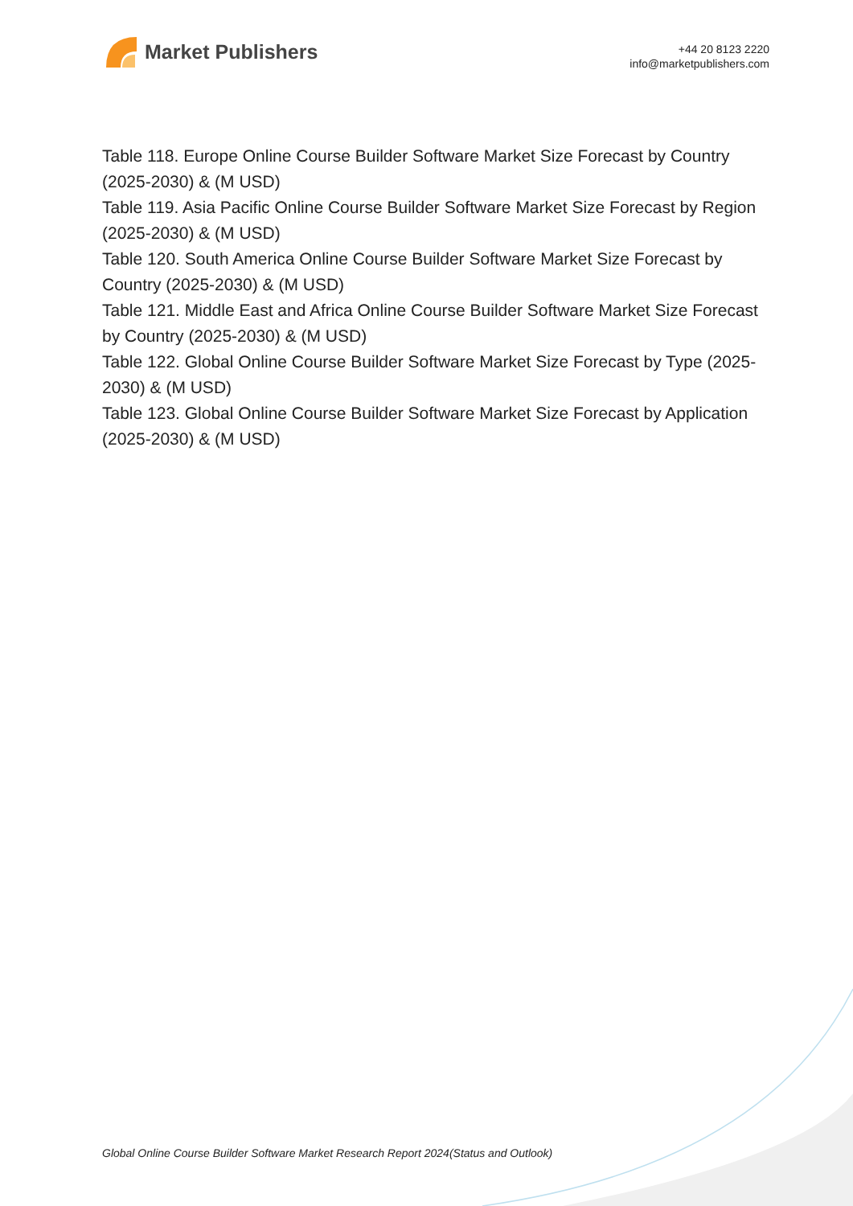Market Publishers
+44 20 8123 2220
info@marketpublishers.com
Table 118. Europe Online Course Builder Software Market Size Forecast by Country (2025-2030) & (M USD)
Table 119. Asia Pacific Online Course Builder Software Market Size Forecast by Region (2025-2030) & (M USD)
Table 120. South America Online Course Builder Software Market Size Forecast by Country (2025-2030) & (M USD)
Table 121. Middle East and Africa Online Course Builder Software Market Size Forecast by Country (2025-2030) & (M USD)
Table 122. Global Online Course Builder Software Market Size Forecast by Type (2025-2030) & (M USD)
Table 123. Global Online Course Builder Software Market Size Forecast by Application (2025-2030) & (M USD)
Global Online Course Builder Software Market Research Report 2024(Status and Outlook)